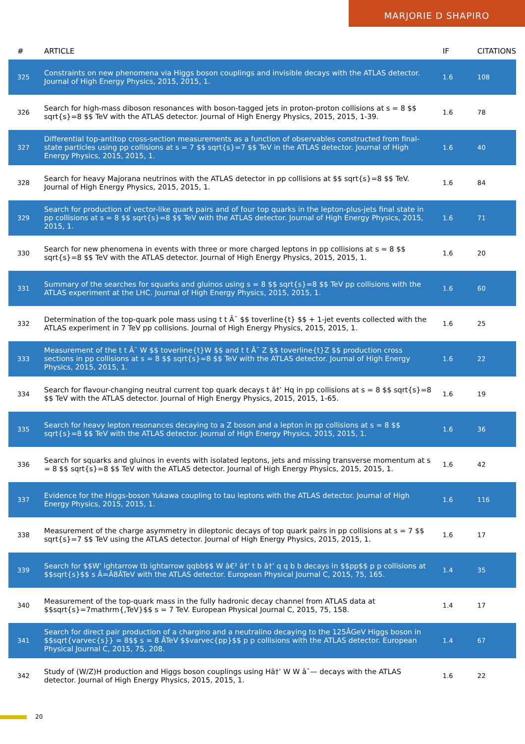MARJORIE D SHAPIRO
| # | ARTICLE | IF | CITATIONS |
| --- | --- | --- | --- |
| 325 | Constraints on new phenomena via Higgs boson couplings and invisible decays with the ATLAS detector. Journal of High Energy Physics, 2015, 2015, 1. | 1.6 | 108 |
| 326 | Search for high-mass diboson resonances with boson-tagged jets in proton-proton collisions at s = 8 $$ sqrt{s}=8 $$ TeV with the ATLAS detector. Journal of High Energy Physics, 2015, 2015, 1-39. | 1.6 | 78 |
| 327 | Differential top-antitop cross-section measurements as a function of observables constructed from final-state particles using pp collisions at s = 7 $$ sqrt{s}=7 $$ TeV in the ATLAS detector. Journal of High Energy Physics, 2015, 2015, 1. | 1.6 | 40 |
| 328 | Search for heavy Majorana neutrinos with the ATLAS detector in pp collisions at $$ sqrt{s}=8 $$ TeV. Journal of High Energy Physics, 2015, 2015, 1. | 1.6 | 84 |
| 329 | Search for production of vector-like quark pairs and of four top quarks in the lepton-plus-jets final state in pp collisions at s = 8 $$ sqrt{s}=8 $$ TeV with the ATLAS detector. Journal of High Energy Physics, 2015, 2015, 1. | 1.6 | 71 |
| 330 | Search for new phenomena in events with three or more charged leptons in pp collisions at s = 8 $$ sqrt{s}=8 $$ TeV with the ATLAS detector. Journal of High Energy Physics, 2015, 2015, 1. | 1.6 | 20 |
| 331 | Summary of the searches for squarks and gluinos using s = 8 $$ sqrt{s}=8 $$ TeV pp collisions with the ATLAS experiment at the LHC. Journal of High Energy Physics, 2015, 2015, 1. | 1.6 | 60 |
| 332 | Determination of the top-quark pole mass using t t Â¯ $$ toverline{t} $$ + 1-jet events collected with the ATLAS experiment in 7 TeV pp collisions. Journal of High Energy Physics, 2015, 2015, 1. | 1.6 | 25 |
| 333 | Measurement of the t t Â¯ W $$ toverline{t}W $$ and t t Â¯ Z $$ toverline{t}Z $$ production cross sections in pp collisions at s = 8 $$ sqrt{s}=8 $$ TeV with the ATLAS detector. Journal of High Energy Physics, 2015, 2015, 1. | 1.6 | 22 |
| 334 | Search for flavour-changing neutral current top quark decays t â†’ Hq in pp collisions at s = 8 $$ sqrt{s}=8 $$ TeV with the ATLAS detector. Journal of High Energy Physics, 2015, 2015, 1-65. | 1.6 | 19 |
| 335 | Search for heavy lepton resonances decaying to a Z boson and a lepton in pp collisions at s = 8 $$ sqrt{s}=8 $$ TeV with the ATLAS detector. Journal of High Energy Physics, 2015, 2015, 1. | 1.6 | 36 |
| 336 | Search for squarks and gluinos in events with isolated leptons, jets and missing transverse momentum at s = 8 $$ sqrt{s}=8 $$ TeV with the ATLAS detector. Journal of High Energy Physics, 2015, 2015, 1. | 1.6 | 42 |
| 337 | Evidence for the Higgs-boson Yukawa coupling to tau leptons with the ATLAS detector. Journal of High Energy Physics, 2015, 2015, 1. | 1.6 | 116 |
| 338 | Measurement of the charge asymmetry in dileptonic decays of top quark pairs in pp collisions at s = 7 $$ sqrt{s}=7 $$ TeV using the ATLAS detector. Journal of High Energy Physics, 2015, 2015, 1. | 1.6 | 17 |
| 339 | Search for $$W' ightarrow tb ightarrow qqbb$$ W â€² â†’ t b â†’ q q b b decays in $$pp$$ p p collisions at $$sqrt{s}$$ s Â=Â8ÂTeV with the ATLAS detector. European Physical Journal C, 2015, 75, 165. | 1.4 | 35 |
| 340 | Measurement of the top-quark mass in the fully hadronic decay channel from ATLAS data at $$sqrt{s}=7mathrm{,TeV}$$ s = 7 TeV. European Physical Journal C, 2015, 75, 158. | 1.4 | 17 |
| 341 | Search for direct pair production of a chargino and a neutralino decaying to the 125ÂGeV Higgs boson in $$sqrt{varvec{s}} = 8$$ s = 8 ÂTeV $$varvec{pp}$$ p p collisions with the ATLAS detector. European Physical Journal C, 2015, 75, 208. | 1.4 | 67 |
| 342 | Study of (W/Z)H production and Higgs boson couplings using Hâ†’ W W âˆ— decays with the ATLAS detector. Journal of High Energy Physics, 2015, 2015, 1. | 1.6 | 22 |
20